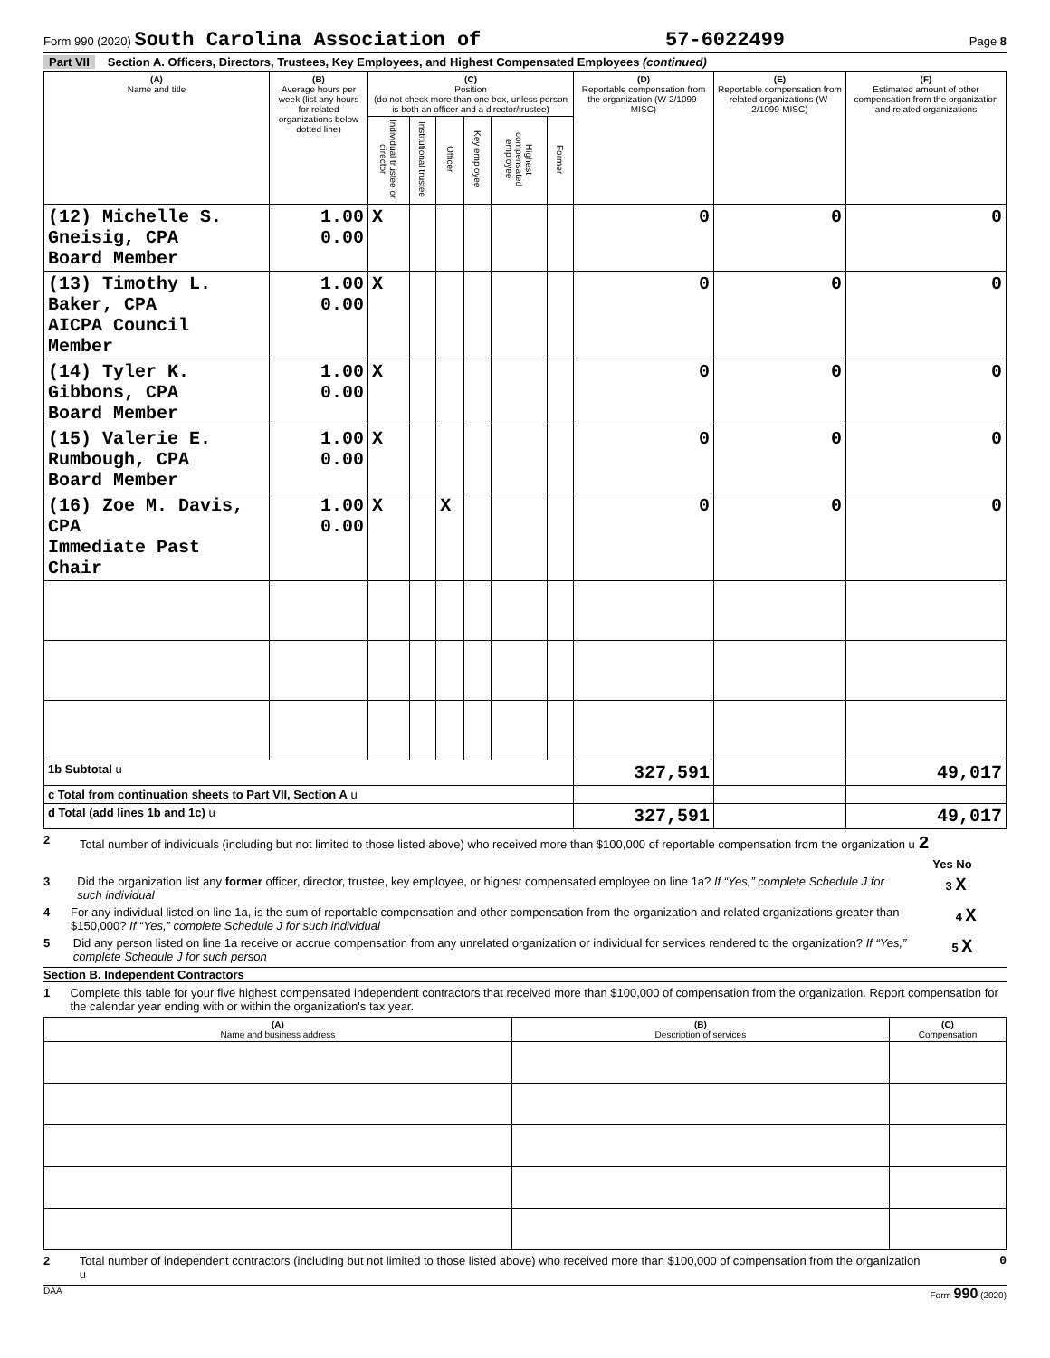Form 990 (2020) South Carolina Association of 57-6022499 Page 8
Part VII Section A. Officers, Directors, Trustees, Key Employees, and Highest Compensated Employees (continued)
| (A) Name and title | (B) Average hours per week (list any hours for related organizations below dotted line) | (C) Position (do not check more than one box, unless person is both an officer and a director/trustee) | | | | | | (D) Reportable compensation from the organization (W-2/1099-MISC) | (E) Reportable compensation from related organizations (W-2/1099-MISC) | (F) Estimated amount of other compensation from the organization and related organizations |
| --- | --- | --- | --- | --- | --- | --- | --- | --- | --- | --- |
| | | Individual trustee or director | Institutional trustee | Officer | Key employee | Highest compensated employee | Former | | | |
| (12) Michelle S. Gneisig, CPA Board Member | 1.00 0.00 | X | | | | | | 0 | 0 | 0 |
| (13) Timothy L. Baker, CPA AICPA Council Member | 1.00 0.00 | X | | | | | | 0 | 0 | 0 |
| (14) Tyler K. Gibbons, CPA Board Member | 1.00 0.00 | X | | | | | | 0 | 0 | 0 |
| (15) Valerie E. Rumbough, CPA Board Member | 1.00 0.00 | X | | | | | | 0 | 0 | 0 |
| (16) Zoe M. Davis, CPA Immediate Past Chair | 1.00 0.00 | X | | X | | | | 0 | 0 | 0 |
| 1b Subtotal u | | | | | | | | 327,591 | | 49,017 |
| c Total from continuation sheets to Part VII, Section A u | | | | | | | | | | |
| d Total (add lines 1b and 1c) u | | | | | | | | 327,591 | | 49,017 |
2 Total number of individuals (including but not limited to those listed above) who received more than $100,000 of reportable compensation from the organization u 2
Yes No
3 Did the organization list any former officer, director, trustee, key employee, or highest compensated employee on line 1a? If “Yes,” complete Schedule J for such individual 3 X
4 For any individual listed on line 1a, is the sum of reportable compensation and other compensation from the organization and related organizations greater than $150,000? If “Yes,” complete Schedule J for such individual 4 X
5 Did any person listed on line 1a receive or accrue compensation from any unrelated organization or individual for services rendered to the organization? If “Yes,” complete Schedule J for such person 5 X
Section B. Independent Contractors
1 Complete this table for your five highest compensated independent contractors that received more than $100,000 of compensation from the organization. Report compensation for the calendar year ending with or within the organization's tax year.
| (A) Name and business address | (B) Description of services | (C) Compensation |
| --- | --- | --- |
2 Total number of independent contractors (including but not limited to those listed above) who received more than $100,000 of compensation from the organization u 0
DAA Form 990 (2020)